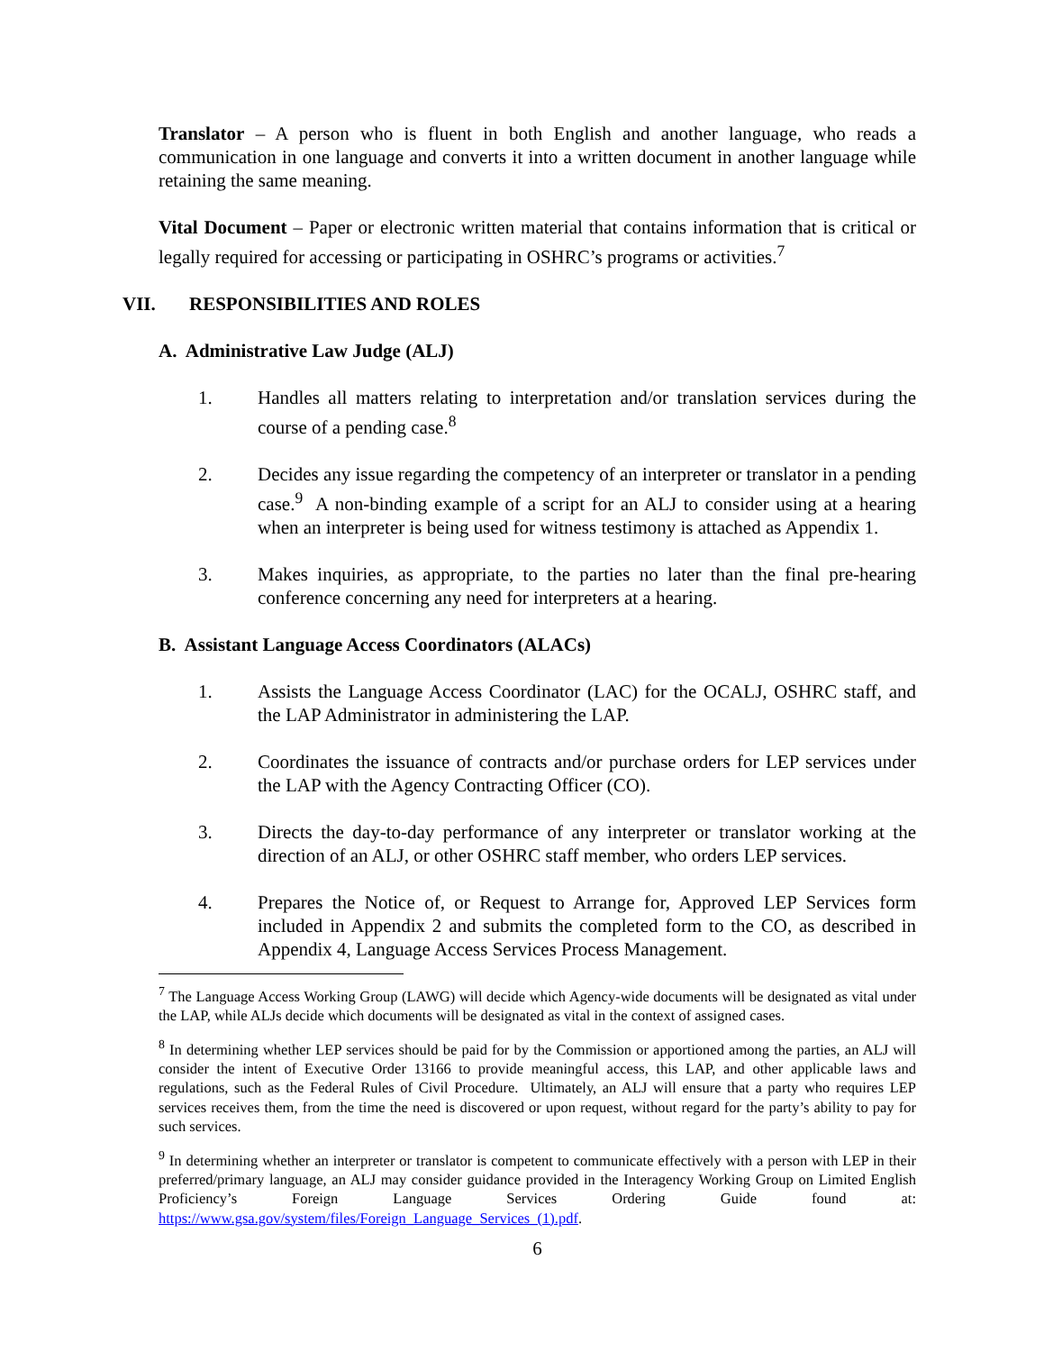Translator – A person who is fluent in both English and another language, who reads a communication in one language and converts it into a written document in another language while retaining the same meaning.
Vital Document – Paper or electronic written material that contains information that is critical or legally required for accessing or participating in OSHRC’s programs or activities.<sup>7</sup>
VII. RESPONSIBILITIES AND ROLES
A. Administrative Law Judge (ALJ)
1. Handles all matters relating to interpretation and/or translation services during the course of a pending case.<sup>8</sup>
2. Decides any issue regarding the competency of an interpreter or translator in a pending case.<sup>9</sup> A non-binding example of a script for an ALJ to consider using at a hearing when an interpreter is being used for witness testimony is attached as Appendix 1.
3. Makes inquiries, as appropriate, to the parties no later than the final pre-hearing conference concerning any need for interpreters at a hearing.
B. Assistant Language Access Coordinators (ALACs)
1. Assists the Language Access Coordinator (LAC) for the OCALJ, OSHRC staff, and the LAP Administrator in administering the LAP.
2. Coordinates the issuance of contracts and/or purchase orders for LEP services under the LAP with the Agency Contracting Officer (CO).
3. Directs the day-to-day performance of any interpreter or translator working at the direction of an ALJ, or other OSHRC staff member, who orders LEP services.
4. Prepares the Notice of, or Request to Arrange for, Approved LEP Services form included in Appendix 2 and submits the completed form to the CO, as described in Appendix 4, Language Access Services Process Management.
<sup>7</sup> The Language Access Working Group (LAWG) will decide which Agency-wide documents will be designated as vital under the LAP, while ALJs decide which documents will be designated as vital in the context of assigned cases.
<sup>8</sup> In determining whether LEP services should be paid for by the Commission or apportioned among the parties, an ALJ will consider the intent of Executive Order 13166 to provide meaningful access, this LAP, and other applicable laws and regulations, such as the Federal Rules of Civil Procedure. Ultimately, an ALJ will ensure that a party who requires LEP services receives them, from the time the need is discovered or upon request, without regard for the party’s ability to pay for such services.
<sup>9</sup> In determining whether an interpreter or translator is competent to communicate effectively with a person with LEP in their preferred/primary language, an ALJ may consider guidance provided in the Interagency Working Group on Limited English Proficiency’s Foreign Language Services Ordering Guide found at: https://www.gsa.gov/system/files/Foreign_Language_Services_(1).pdf.
6